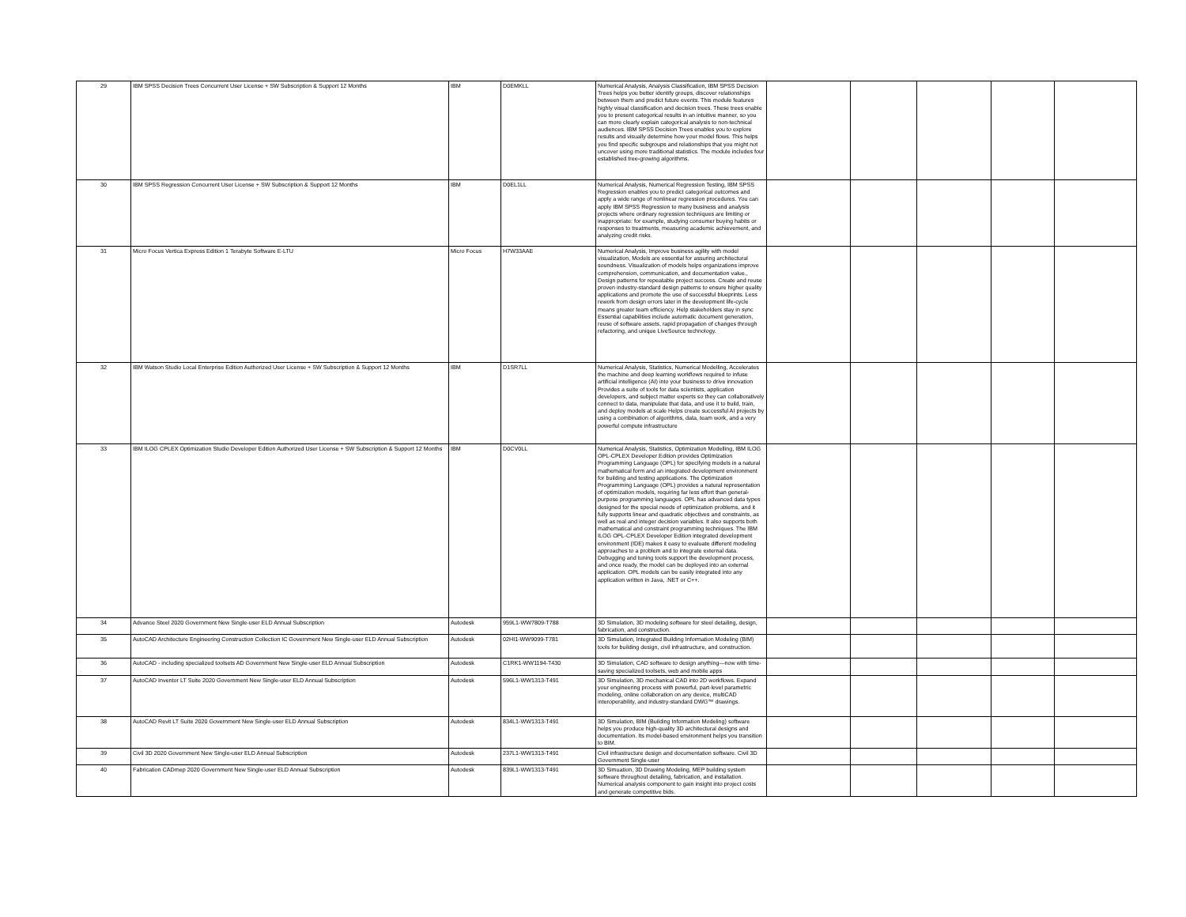| 29 | IBM SPSS Decision Trees Concurrent User License + SW Subscription & Support 12 Months | IBM | D0EMKLL | Numerical Analysis, Analysis Classification, IBM SPSS Decision Trees helps you better identify groups, discover relationships between them and predict future events. This module features highly visual classification and decision trees. These trees enable you to present categorical results in an intuitive manner, so you can more clearly explain categorical analysis to non-technical audiences. IBM SPSS Decision Trees enables you to explore results and visually determine how your model flows. This helps you find specific subgroups and relationships that you might not uncover using more traditional statistics. The module includes four established tree-growing algorithms. | | | | | |
| 30 | IBM SPSS Regression Concurrent User License + SW Subscription & Support 12 Months | IBM | D0EL1LL | Numerical Analysis, Numerical Regression Testing, IBM SPSS Regression enables you to predict categorical outcomes and apply a wide range of nonlinear regression procedures. You can apply IBM SPSS Regression to many business and analysis projects where ordinary regression techniques are limiting or inappropriate: for example, studying consumer buying habits or responses to treatments, measuring academic achievement, and analyzing credit risks. | | | | | |
| 31 | Micro Focus Vertica Express Edition 1 Terabyte Software E-LTU | Micro Focus | H7W33AAE | Numerical Analysis, Improve business agility with model visualization, Models are essential for assuring architectural soundness. Visualization of models helps organizations improve comprehension, communication, and documentation value., Design patterns for repeatable project success. Create and reuse proven industry-standard design patterns to ensure higher quality applications and promote the use of successful blueprints. Less rework from design errors later in the development life-cycle means greater team efficiency. Help stakeholders stay in sync Essential capabilities include automatic document generation, reuse of software assets, rapid propagation of changes through refactoring, and unique LiveSource technology. | | | | | |
| 32 | IBM Watson Studio Local Enterprise Edition Authorized User License + SW Subscription & Support 12 Months | IBM | D1SR7LL | Numerical Analysis, Statistics, Numerical Modelling, Accelerates the machine and deep learning workflows required to infuse artificial intelligence (AI) into your business to drive innovation Provides a suite of tools for data scientists, application developers, and subject matter experts so they can collaboratively connect to data, manipulate that data, and use it to build, train, and deploy models at scale Helps create successful AI projects by using a combination of algorithms, data, team work, and a very powerful compute infrastructure | | | | | |
| 33 | IBM ILOG CPLEX Optimization Studio Developer Edition Authorized User License + SW Subscription & Support 12 Months | IBM | D0CV0LL | Numerical Analysis, Statistics, Optimization Modelling, IBM ILOG OPL-CPLEX Developer Edition provides Optimization Programming Language (OPL) for specifying models in a natural mathematical form and an integrated development environment for building and testing applications. The Optimization Programming Language (OPL) provides a natural representation of optimization models, requiring far less effort than general-purpose programming languages. OPL has advanced data types designed for the special needs of optimization problems, and it fully supports linear and quadratic objectives and constraints, as well as real and integer decision variables. It also supports both mathematical and constraint programming techniques. The IBM ILOG OPL-CPLEX Developer Edition integrated development environment (IDE) makes it easy to evaluate different modeling approaches to a problem and to integrate external data. Debugging and tuning tools support the development process, and once ready, the model can be deployed into an external application. OPL models can be easily integrated into any application written in Java, .NET or C++. | | | | | |
| 34 | Advance Steel 2020 Government New Single-user ELD Annual Subscription | Autodesk | 959L1-WW7809-T788 | 3D Simulation, 3D modeling software for steel detailing, design, fabrication, and construction. | | | | | |
| 35 | AutoCAD Architecture Engineering Construction Collection IC Government New Single-user ELD Annual Subscription | Autodesk | 02HI1-WW9099-T781 | 3D Simulation, Integrated Building Information Modeling (BIM) tools for building design, civil infrastructure, and construction. | | | | | |
| 36 | AutoCAD - including specialized toolsets AD Government New Single-user ELD Annual Subscription | Autodesk | C1RK1-WW1194-T430 | 3D Simulation, CAD software to design anything—now with time-saving specialized toolsets, web and mobile apps | | | | | |
| 37 | AutoCAD Inventor LT Suite 2020 Government New Single-user ELD Annual Subscription | Autodesk | 596L1-WW1313-T491 | 3D Simulation, 3D mechanical CAD into 2D workflows. Expand your engineering process with powerful, part-level parametric modeling, online collaboration on any device, multiCAD interoperability, and industry-standard DWG™ drawings. | | | | | |
| 38 | AutoCAD Revit LT Suite 2020 Government New Single-user ELD Annual Subscription | Autodesk | 834L1-WW1313-T491 | 3D Simulation, BIM (Building Information Modeling) software helps you produce high-quality 3D architectural designs and documentation. Its model-based environment helps you transition to BIM. | | | | | |
| 39 | Civil 3D 2020 Government New Single-user ELD Annual Subscription | Autodesk | 237L1-WW1313-T491 | Civil infrastructure design and documentation software. Civil 3D Government Single-user | | | | | |
| 40 | Fabrication CADmep 2020 Government New Single-user ELD Annual Subscription | Autodesk | 839L1-WW1313-T491 | 3D Simuation, 3D Drawing Modeling, MEP building system software throughout detailing, fabrication, and installation. Numerical analysis component to gain insight into project costs and generate competitive bids. | | | | | |